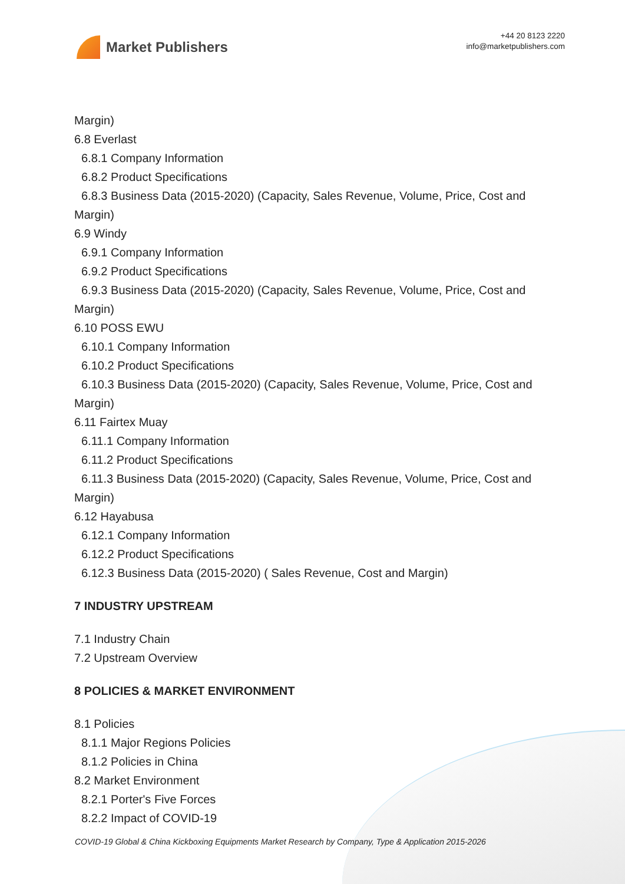Market Publishers
+44 20 8123 2220
info@marketpublishers.com
Margin)
6.8 Everlast
6.8.1 Company Information
6.8.2 Product Specifications
6.8.3 Business Data (2015-2020) (Capacity, Sales Revenue, Volume, Price, Cost and
Margin)
6.9 Windy
6.9.1 Company Information
6.9.2 Product Specifications
6.9.3 Business Data (2015-2020) (Capacity, Sales Revenue, Volume, Price, Cost and
Margin)
6.10 POSS EWU
6.10.1 Company Information
6.10.2 Product Specifications
6.10.3 Business Data (2015-2020) (Capacity, Sales Revenue, Volume, Price, Cost and
Margin)
6.11 Fairtex Muay
6.11.1 Company Information
6.11.2 Product Specifications
6.11.3 Business Data (2015-2020) (Capacity, Sales Revenue, Volume, Price, Cost and
Margin)
6.12 Hayabusa
6.12.1 Company Information
6.12.2 Product Specifications
6.12.3 Business Data (2015-2020) ( Sales Revenue, Cost and Margin)
7 INDUSTRY UPSTREAM
7.1 Industry Chain
7.2 Upstream Overview
8 POLICIES & MARKET ENVIRONMENT
8.1 Policies
8.1.1 Major Regions Policies
8.1.2 Policies in China
8.2 Market Environment
8.2.1 Porter's Five Forces
8.2.2 Impact of COVID-19
COVID-19 Global & China Kickboxing Equipments Market Research by Company, Type & Application 2015-2026